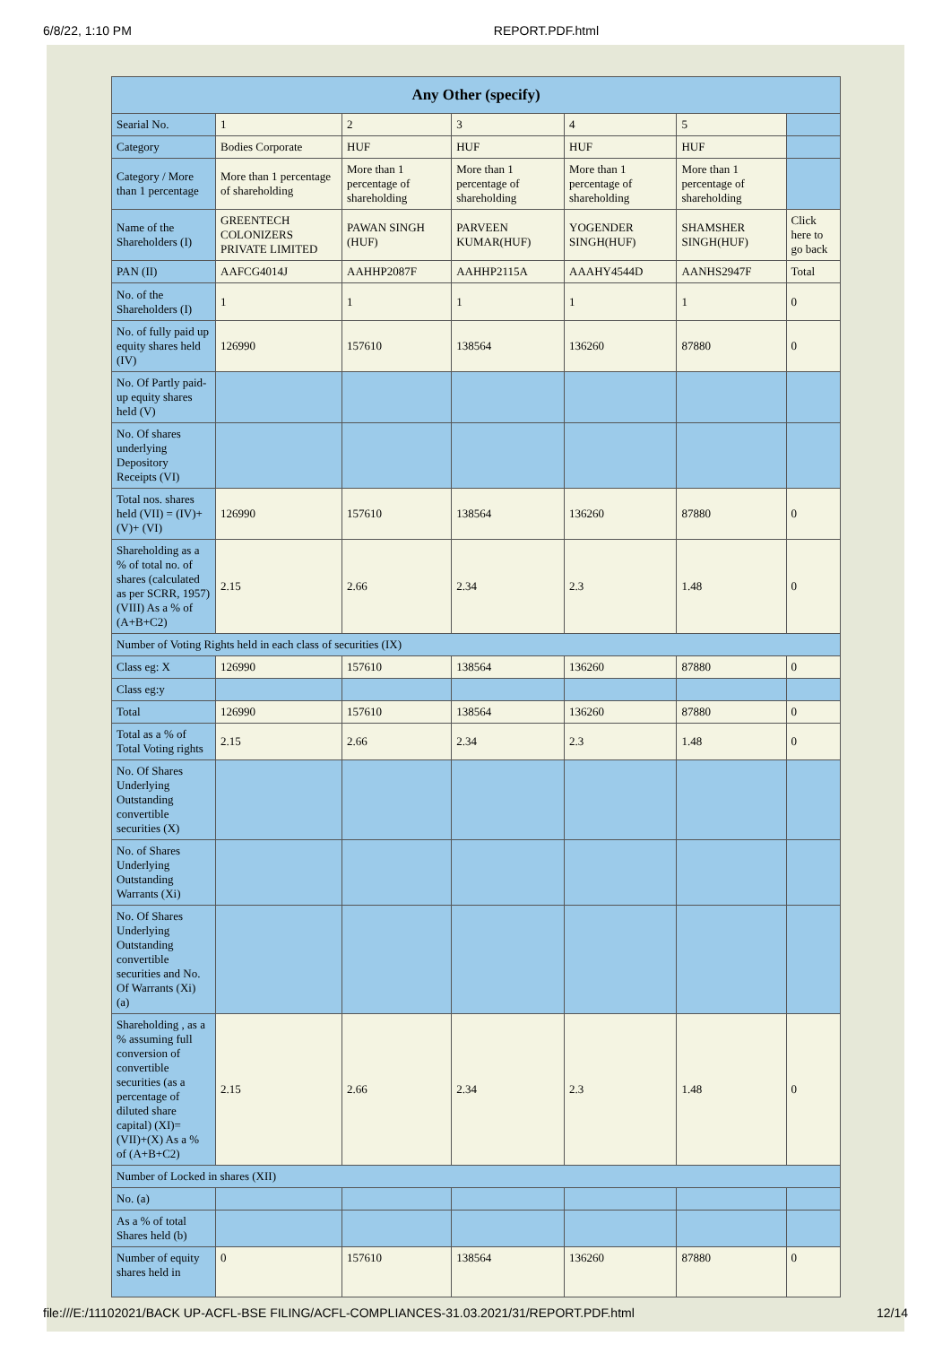6/8/22, 1:10 PM REPORT.PDF.html
| Any Other (specify) | | | | | | |
| --- | --- | --- | --- | --- | --- | --- |
| Searial No. | 1 | 2 | 3 | 4 | 5 | |
| Category | Bodies Corporate | HUF | HUF | HUF | HUF | |
| Category / More than 1 percentage | More than 1 percentage of shareholding | More than 1 percentage of shareholding | More than 1 percentage of shareholding | More than 1 percentage of shareholding | More than 1 percentage of shareholding | |
| Name of the Shareholders (I) | GREENTECH COLONIZERS PRIVATE LIMITED | PAWAN SINGH (HUF) | PARVEEN KUMAR(HUF) | YOGENDER SINGH(HUF) | SHAMSHER SINGH(HUF) | Click here to go back |
| PAN (II) | AAFCG4014J | AAHHP2087F | AAHHP2115A | AAAHY4544D | AANHS2947F | Total |
| No. of the Shareholders (I) | 1 | 1 | 1 | 1 | 1 | 0 |
| No. of fully paid up equity shares held (IV) | 126990 | 157610 | 138564 | 136260 | 87880 | 0 |
| No. Of Partly paid-up equity shares held (V) | | | | | | |
| No. Of shares underlying Depository Receipts (VI) | | | | | | |
| Total nos. shares held (VII) = (IV)+(V)+ (VI) | 126990 | 157610 | 138564 | 136260 | 87880 | 0 |
| Shareholding as a % of total no. of shares (calculated as per SCRR, 1957) (VIII) As a % of (A+B+C2) | 2.15 | 2.66 | 2.34 | 2.3 | 1.48 | 0 |
| Number of Voting Rights held in each class of securities (IX) | | | | | | |
| Class eg: X | 126990 | 157610 | 138564 | 136260 | 87880 | 0 |
| Class eg:y | | | | | | |
| Total | 126990 | 157610 | 138564 | 136260 | 87880 | 0 |
| Total as a % of Total Voting rights | 2.15 | 2.66 | 2.34 | 2.3 | 1.48 | 0 |
| No. Of Shares Underlying Outstanding convertible securities (X) | | | | | | |
| No. of Shares Underlying Outstanding Warrants (Xi) | | | | | | |
| No. Of Shares Underlying Outstanding convertible securities and No. Of Warrants (Xi) (a) | | | | | | |
| Shareholding , as a % assuming full conversion of convertible securities (as a percentage of diluted share capital) (XI)= (VII)+(X) As a % of (A+B+C2) | 2.15 | 2.66 | 2.34 | 2.3 | 1.48 | 0 |
| Number of Locked in shares (XII) | | | | | | |
| No. (a) | | | | | | |
| As a % of total Shares held (b) | | | | | | |
| Number of equity shares held in | 0 | 157610 | 138564 | 136260 | 87880 | 0 |
file:///E:/11102021/BACK UP-ACFL-BSE FILING/ACFL-COMPLIANCES-31.03.2021/31/REPORT.PDF.html 12/14